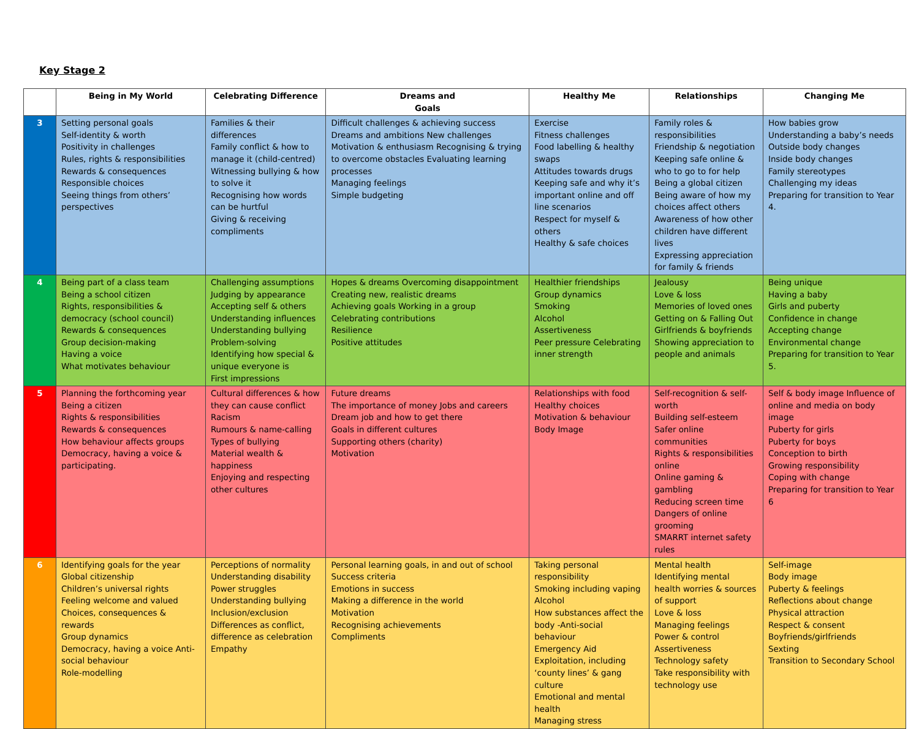Key Stage 2
| | Being in My World | Celebrating Difference | Dreams and Goals | Healthy Me | Relationships | Changing Me |
| --- | --- | --- | --- | --- | --- | --- |
| 3 | Setting personal goals Self-identity & worth Positivity in challenges Rules, rights & responsibilities Rewards & consequences Responsible choices Seeing things from others’ perspectives | Families & their differences Family conflict & how to manage it (child-centred) Witnessing bullying & how to solve it Recognising how words can be hurtful Giving & receiving compliments | Difficult challenges & achieving success Dreams and ambitions New challenges Motivation & enthusiasm Recognising & trying to overcome obstacles Evaluating learning processes Managing feelings Simple budgeting | Exercise Fitness challenges Food labelling & healthy swaps Attitudes towards drugs Keeping safe and why it’s important online and off line scenarios Respect for myself & others Healthy & safe choices | Family roles & responsibilities Friendship & negotiation Keeping safe online & who to go to for help Being a global citizen Being aware of how my choices affect others Awareness of how other children have different lives Expressing appreciation for family & friends | How babies grow Understanding a baby’s needs Outside body changes Inside body changes Family stereotypes Challenging my ideas Preparing for transition to Year 4. |
| 4 | Being part of a class team Being a school citizen Rights, responsibilities & democracy (school council) Rewards & consequences Group decision-making Having a voice What motivates behaviour | Challenging assumptions Judging by appearance Accepting self & others Understanding influences Understanding bullying Problem-solving Identifying how special & unique everyone is First impressions | Hopes & dreams Overcoming disappointment Creating new, realistic dreams Achieving goals Working in a group Celebrating contributions Resilience Positive attitudes | Healthier friendships Group dynamics Smoking Alcohol Assertiveness Peer pressure Celebrating inner strength | Jealousy Love & loss Memories of loved ones Getting on & Falling Out Girlfriends & boyfriends Showing appreciation to people and animals | Being unique Having a baby Girls and puberty Confidence in change Accepting change Environmental change Preparing for transition to Year 5. |
| 5 | Planning the forthcoming year Being a citizen Rights & responsibilities Rewards & consequences How behaviour affects groups Democracy, having a voice & participating. | Cultural differences & how they can cause conflict Racism Rumours & name-calling Types of bullying Material wealth & happiness Enjoying and respecting other cultures | Future dreams The importance of money Jobs and careers Dream job and how to get there Goals in different cultures Supporting others (charity) Motivation | Relationships with food Healthy choices Motivation & behaviour Body Image | Self-recognition & self-worth Building self-esteem Safer online communities Rights & responsibilities online Online gaming & gambling Reducing screen time Dangers of online grooming SMARRT internet safety rules | Self & body image Influence of online and media on body image Puberty for girls Puberty for boys Conception to birth Growing responsibility Coping with change Preparing for transition to Year 6 |
| 6 | Identifying goals for the year Global citizenship Children’s universal rights Feeling welcome and valued Choices, consequences & rewards Group dynamics Democracy, having a voice Anti-social behaviour Role-modelling | Perceptions of normality Understanding disability Power struggles Understanding bullying Inclusion/exclusion Differences as conflict, difference as celebration Empathy | Personal learning goals, in and out of school Success criteria Emotions in success Making a difference in the world Motivation Recognising achievements Compliments | Taking personal responsibility Smoking including vaping Alcohol How substances affect the body -Anti-social behaviour Emergency Aid Exploitation, including ‘county lines’ & gang culture Emotional and mental health Managing stress | Mental health Identifying mental health worries & sources of support Love & loss Managing feelings Power & control Assertiveness Technology safety Take responsibility with technology use | Self-image Body image Puberty & feelings Reflections about change Physical attraction Respect & consent Boyfriends/girlfriends Sexting Transition to Secondary School |